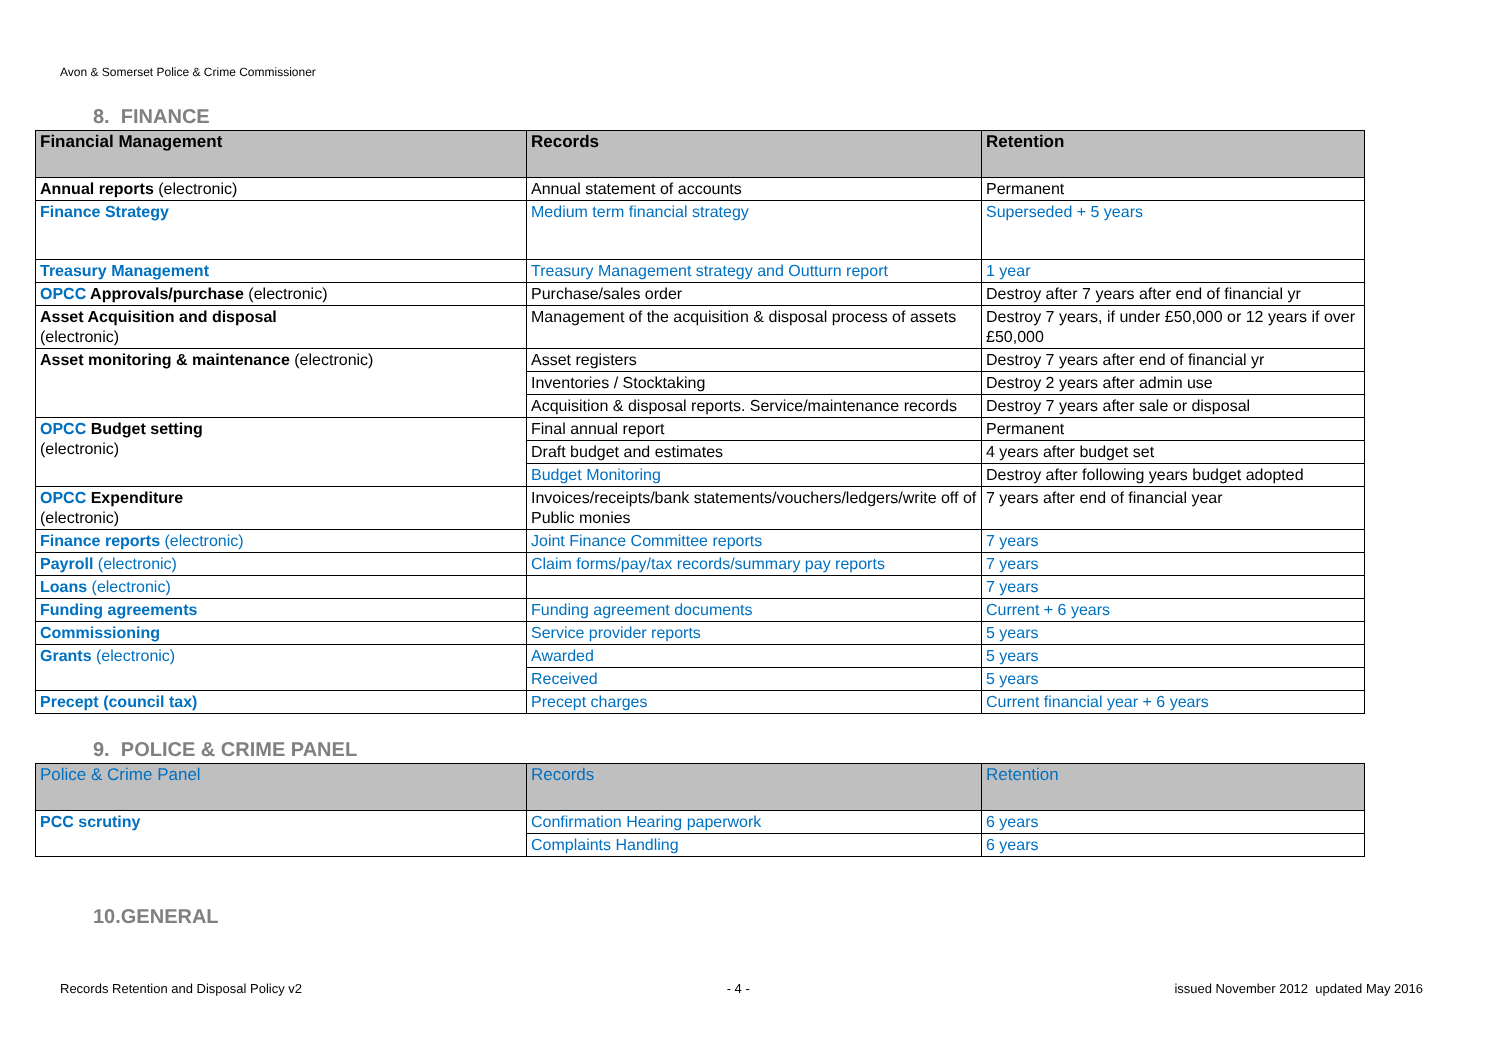Avon & Somerset Police & Crime Commissioner
8. FINANCE
| Financial Management | Records | Retention |
| --- | --- | --- |
| Annual reports (electronic) | Annual statement of accounts | Permanent |
| Finance Strategy | Medium term financial strategy | Superseded + 5 years |
| Treasury Management | Treasury Management strategy and Outturn report | 1 year |
| OPCC Approvals/purchase (electronic) | Purchase/sales order | Destroy after 7 years after end of financial yr |
| Asset Acquisition and disposal (electronic) | Management of the acquisition & disposal process of assets | Destroy 7 years, if under £50,000 or 12 years if over £50,000 |
| Asset monitoring & maintenance (electronic) | Asset registers | Destroy 7 years after end of financial yr |
| | Inventories / Stocktaking | Destroy 2 years after admin use |
| | Acquisition & disposal reports. Service/maintenance records | Destroy 7 years after sale or disposal |
| OPCC Budget setting (electronic) | Final annual report | Permanent |
| | Draft budget and estimates | 4 years after budget set |
| | Budget Monitoring | Destroy after following years budget adopted |
| OPCC Expenditure (electronic) | Invoices/receipts/bank statements/vouchers/ledgers/write off of Public monies | 7 years after end of financial year |
| Finance reports (electronic) | Joint Finance Committee reports | 7 years |
| Payroll (electronic) | Claim forms/pay/tax records/summary pay reports | 7 years |
| Loans (electronic) | | 7 years |
| Funding agreements | Funding agreement documents | Current + 6 years |
| Commissioning | Service provider reports | 5 years |
| Grants (electronic) | Awarded | 5 years |
| | Received | 5 years |
| Precept (council tax) | Precept charges | Current financial year + 6 years |
9. POLICE & CRIME PANEL
| Police & Crime Panel | Records | Retention |
| --- | --- | --- |
| PCC scrutiny | Confirmation Hearing paperwork | 6 years |
| | Complaints Handling | 6 years |
10.GENERAL
Records Retention and Disposal Policy v2 - 4 - issued November 2012 updated May 2016